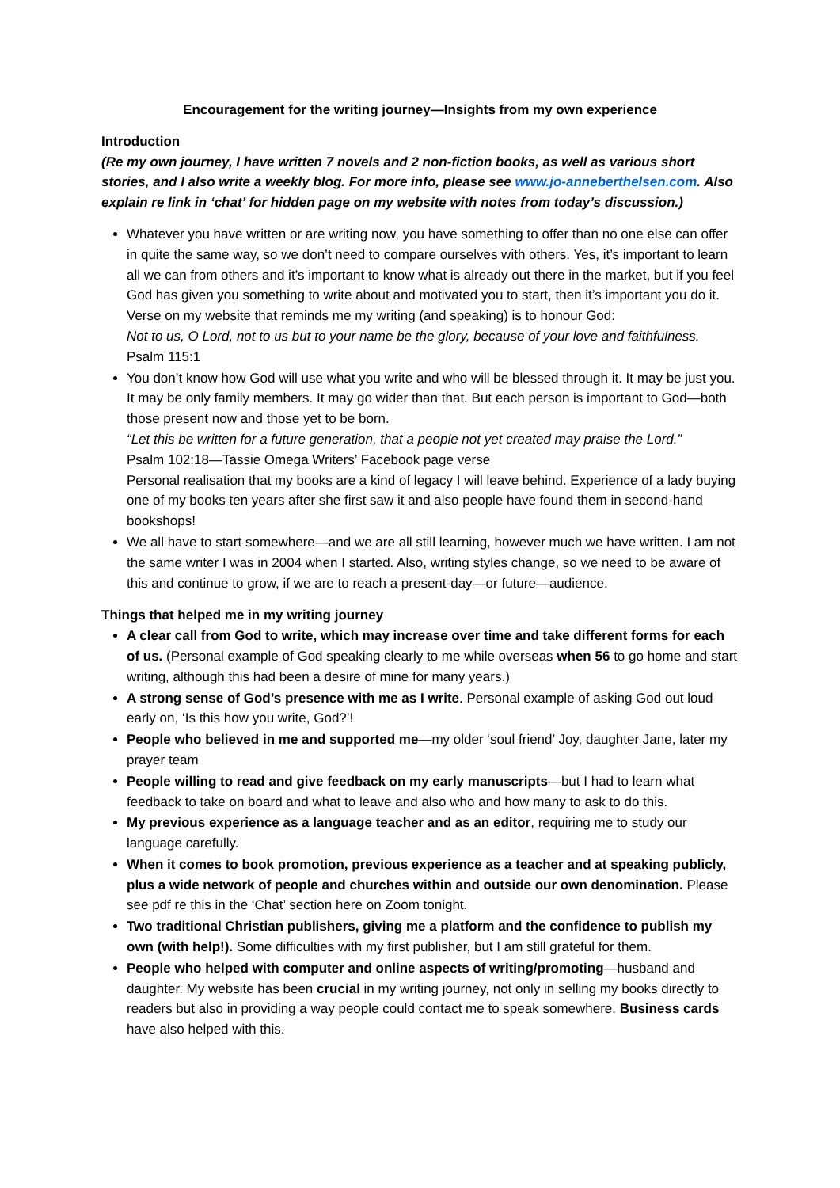Encouragement for the writing journey—Insights from my own experience
Introduction
(Re my own journey, I have written 7 novels and 2 non-fiction books, as well as various short stories, and I also write a weekly blog. For more info, please see www.jo-anneberthelsen.com. Also explain re link in ‘chat’ for hidden page on my website with notes from today’s discussion.)
Whatever you have written or are writing now, you have something to offer than no one else can offer in quite the same way, so we don’t need to compare ourselves with others. Yes, it’s important to learn all we can from others and it’s important to know what is already out there in the market, but if you feel God has given you something to write about and motivated you to start, then it’s important you do it.
Verse on my website that reminds me my writing (and speaking) is to honour God:
Not to us, O Lord, not to us but to your name be the glory, because of your love and faithfulness.
Psalm 115:1
You don’t know how God will use what you write and who will be blessed through it. It may be just you. It may be only family members. It may go wider than that. But each person is important to God—both those present now and those yet to be born.
“Let this be written for a future generation, that a people not yet created may praise the Lord.”
Psalm 102:18—Tassie Omega Writers’ Facebook page verse
Personal realisation that my books are a kind of legacy I will leave behind. Experience of a lady buying one of my books ten years after she first saw it and also people have found them in second-hand bookshops!
We all have to start somewhere—and we are all still learning, however much we have written. I am not the same writer I was in 2004 when I started. Also, writing styles change, so we need to be aware of this and continue to grow, if we are to reach a present-day—or future—audience.
Things that helped me in my writing journey
A clear call from God to write, which may increase over time and take different forms for each of us. (Personal example of God speaking clearly to me while overseas when 56 to go home and start writing, although this had been a desire of mine for many years.)
A strong sense of God’s presence with me as I write. Personal example of asking God out loud early on, ‘Is this how you write, God?’!
People who believed in me and supported me—my older ‘soul friend’ Joy, daughter Jane, later my prayer team
People willing to read and give feedback on my early manuscripts—but I had to learn what feedback to take on board and what to leave and also who and how many to ask to do this.
My previous experience as a language teacher and as an editor, requiring me to study our language carefully.
When it comes to book promotion, previous experience as a teacher and at speaking publicly, plus a wide network of people and churches within and outside our own denomination. Please see pdf re this in the ‘Chat’ section here on Zoom tonight.
Two traditional Christian publishers, giving me a platform and the confidence to publish my own (with help!). Some difficulties with my first publisher, but I am still grateful for them.
People who helped with computer and online aspects of writing/promoting—husband and daughter. My website has been crucial in my writing journey, not only in selling my books directly to readers but also in providing a way people could contact me to speak somewhere. Business cards have also helped with this.